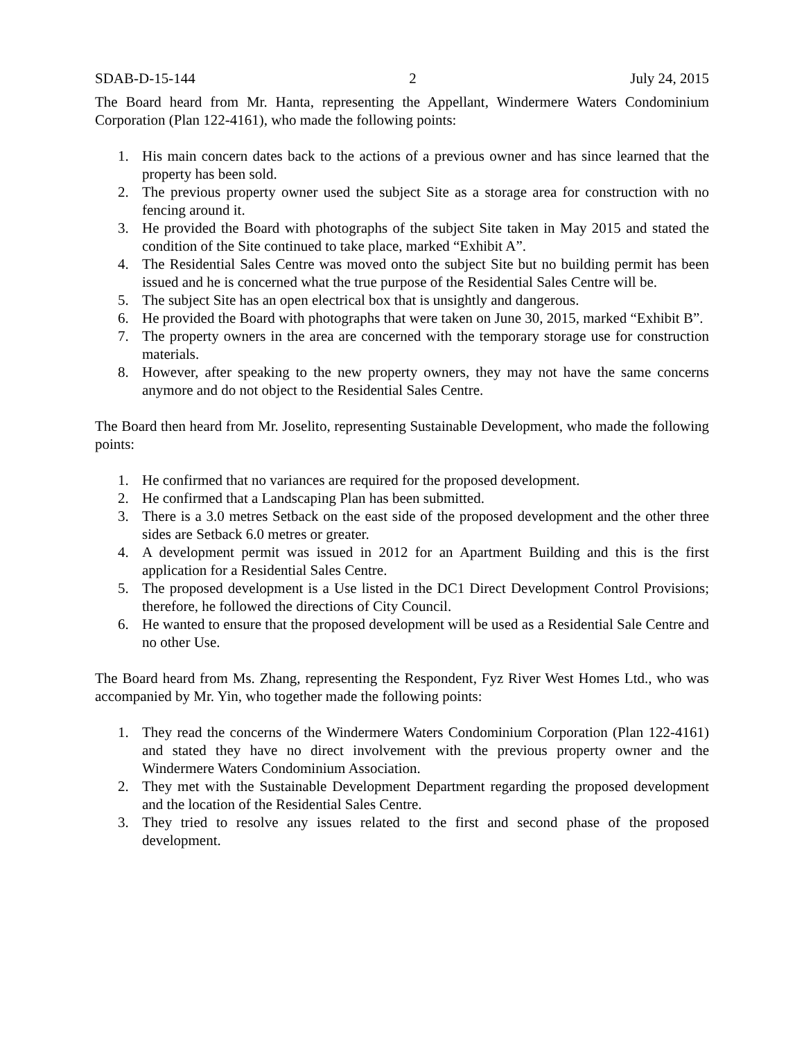SDAB-D-15-144 2 July 24, 2015
The Board heard from Mr. Hanta, representing the Appellant, Windermere Waters Condominium Corporation (Plan 122-4161), who made the following points:
1. His main concern dates back to the actions of a previous owner and has since learned that the property has been sold.
2. The previous property owner used the subject Site as a storage area for construction with no fencing around it.
3. He provided the Board with photographs of the subject Site taken in May 2015 and stated the condition of the Site continued to take place, marked “Exhibit A”.
4. The Residential Sales Centre was moved onto the subject Site but no building permit has been issued and he is concerned what the true purpose of the Residential Sales Centre will be.
5. The subject Site has an open electrical box that is unsightly and dangerous.
6. He provided the Board with photographs that were taken on June 30, 2015, marked “Exhibit B”.
7. The property owners in the area are concerned with the temporary storage use for construction materials.
8. However, after speaking to the new property owners, they may not have the same concerns anymore and do not object to the Residential Sales Centre.
The Board then heard from Mr. Joselito, representing Sustainable Development, who made the following points:
1. He confirmed that no variances are required for the proposed development.
2. He confirmed that a Landscaping Plan has been submitted.
3. There is a 3.0 metres Setback on the east side of the proposed development and the other three sides are Setback 6.0 metres or greater.
4. A development permit was issued in 2012 for an Apartment Building and this is the first application for a Residential Sales Centre.
5. The proposed development is a Use listed in the DC1 Direct Development Control Provisions; therefore, he followed the directions of City Council.
6. He wanted to ensure that the proposed development will be used as a Residential Sale Centre and no other Use.
The Board heard from Ms. Zhang, representing the Respondent, Fyz River West Homes Ltd., who was accompanied by Mr. Yin, who together made the following points:
1. They read the concerns of the Windermere Waters Condominium Corporation (Plan 122-4161) and stated they have no direct involvement with the previous property owner and the Windermere Waters Condominium Association.
2. They met with the Sustainable Development Department regarding the proposed development and the location of the Residential Sales Centre.
3. They tried to resolve any issues related to the first and second phase of the proposed development.